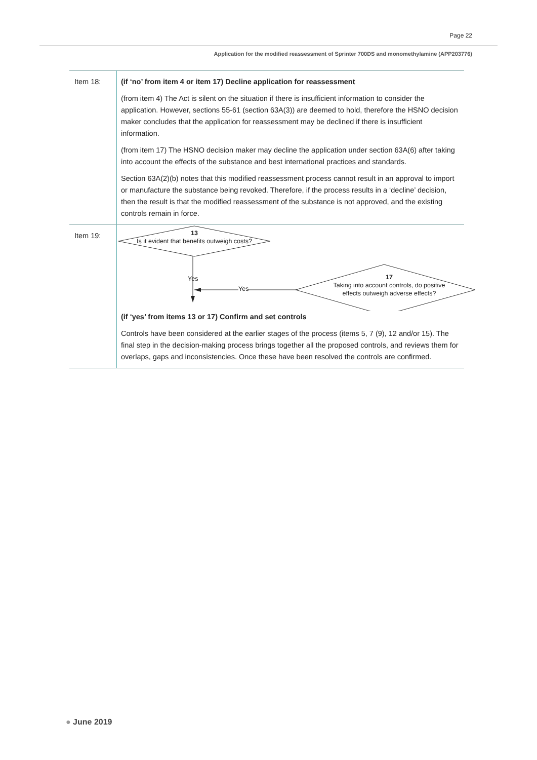Page 22
Application for the modified reassessment of Sprinter 700DS and monomethylamine (APP203776)
| Item 18: | (if ‘no’ from item 4 or item 17) Decline application for reassessment (from item 4) The Act is silent on the situation if there is insufficient information to consider the application. However, sections 55-61 (section 63A(3)) are deemed to hold, therefore the HSNO decision maker concludes that the application for reassessment may be declined if there is insufficient information. (from item 17) The HSNO decision maker may decline the application under section 63A(6) after taking into account the effects of the substance and best international practices and standards. Section 63A(2)(b) notes that this modified reassessment process cannot result in an approval to import or manufacture the substance being revoked. Therefore, if the process results in a ‘decline’ decision, then the result is that the modified reassessment of the substance is not approved, and the existing controls remain in force. |
| Item 19: | 13 Is it evident that benefits outweigh costs? Yes Yes 17 Taking into account controls, do positive effects outweigh adverse effects? (if ‘yes’ from items 13 or 17) Confirm and set controls Controls have been considered at the earlier stages of the process (items 5, 7 (9), 12 and/or 15). The final step in the decision-making process brings together all the proposed controls, and reviews them for overlaps, gaps and inconsistencies. Once these have been resolved the controls are confirmed. |
● June 2019